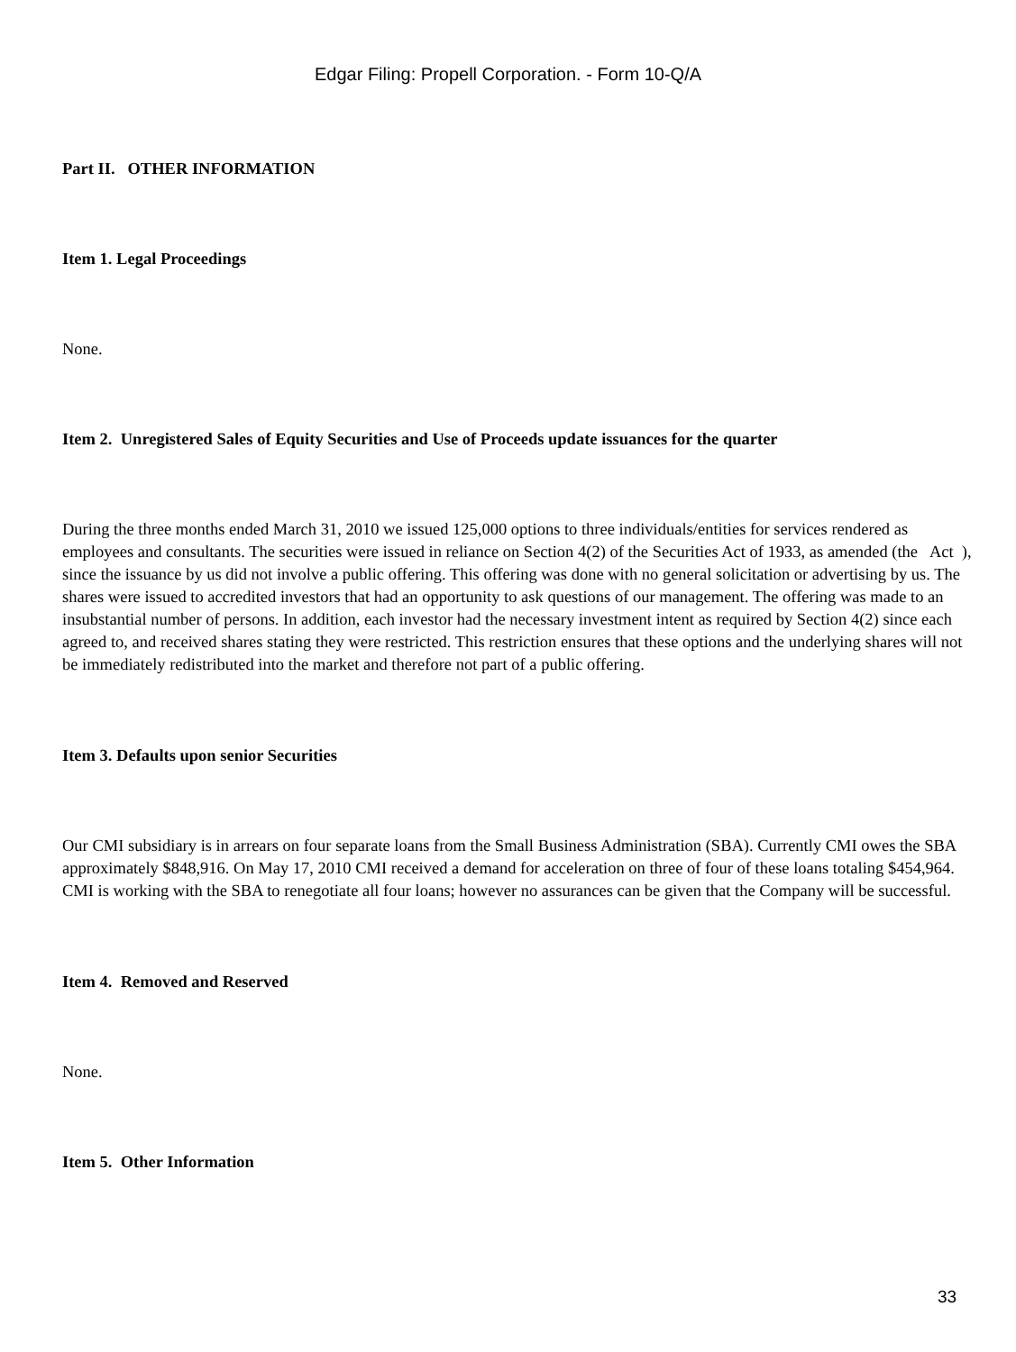Edgar Filing: Propell Corporation. - Form 10-Q/A
Part II. OTHER INFORMATION
Item 1. Legal Proceedings
None.
Item 2. Unregistered Sales of Equity Securities and Use of Proceeds update issuances for the quarter
During the three months ended March 31, 2010 we issued 125,000 options to three individuals/entities for services rendered as employees and consultants. The securities were issued in reliance on Section 4(2) of the Securities Act of 1933, as amended (the Act ), since the issuance by us did not involve a public offering. This offering was done with no general solicitation or advertising by us. The shares were issued to accredited investors that had an opportunity to ask questions of our management. The offering was made to an insubstantial number of persons. In addition, each investor had the necessary investment intent as required by Section 4(2) since each agreed to, and received shares stating they were restricted. This restriction ensures that these options and the underlying shares will not be immediately redistributed into the market and therefore not part of a public offering.
Item 3. Defaults upon senior Securities
Our CMI subsidiary is in arrears on four separate loans from the Small Business Administration (SBA). Currently CMI owes the SBA approximately $848,916. On May 17, 2010 CMI received a demand for acceleration on three of four of these loans totaling $454,964. CMI is working with the SBA to renegotiate all four loans; however no assurances can be given that the Company will be successful.
Item 4. Removed and Reserved
None.
Item 5. Other Information
33